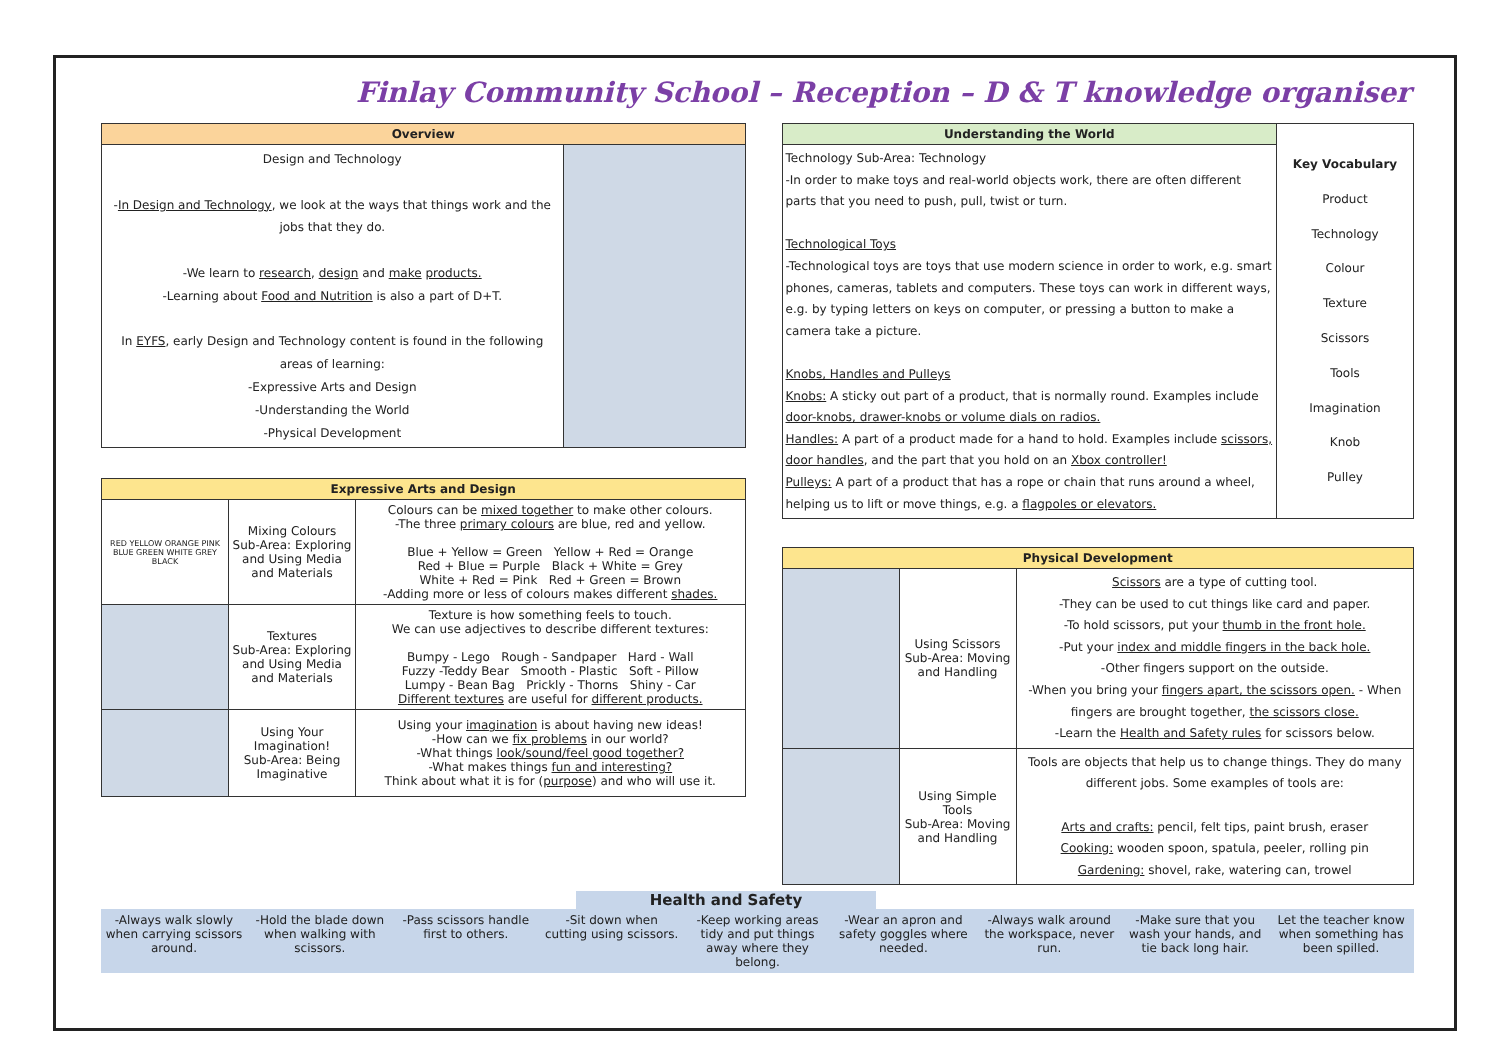Finlay Community School – Reception – D & T knowledge organiser
| Overview | |
| --- | --- |
| Design and Technology - In Design and Technology , we look at the ways that things work and the jobs that they do. -We learn to research , design and make products. -Learning about Food and Nutrition is also a part of D+T. In EYFS , early Design and Technology content is found in the following areas of learning: -Expressive Arts and Design -Understanding the World -Physical Development | |
| Expressive Arts and Design | | |
| --- | --- | --- |
| RED YELLOW ORANGE PINK BLUE GREEN WHITE GREY BLACK | Mixing Colours Sub-Area: Exploring and Using Media and Materials | Colours can be mixed together to make other colours. -The three primary colours are blue, red and yellow. Blue + Yellow = Green Yellow + Red = Orange Red + Blue = Purple Black + White = Grey White + Red = Pink Red + Green = Brown -Adding more or less of colours makes different shades. |
| | Textures Sub-Area: Exploring and Using Media and Materials | Texture is how something feels to touch. We can use adjectives to describe different textures: Bumpy - Lego Rough - Sandpaper Hard - Wall Fuzzy -Teddy Bear Smooth - Plastic Soft - Pillow Lumpy - Bean Bag Prickly - Thorns Shiny - Car Different textures are useful for different products. |
| | Using Your Imagination! Sub-Area: Being Imaginative | Using your imagination is about having new ideas! -How can we fix problems in our world? -What things look/sound/feel good together? -What makes things fun and interesting? Think about what it is for ( purpose ) and who will use it. |
| Understanding the World | Key Vocabulary Product Technology Colour Texture Scissors Tools Imagination Knob Pulley |
| Technology Sub-Area: Technology -In order to make toys and real-world objects work, there are often different parts that you need to push, pull, twist or turn. Technological Toys -Technological toys are toys that use modern science in order to work, e.g. smart phones, cameras, tablets and computers. These toys can work in different ways, e.g. by typing letters on keys on computer, or pressing a button to make a camera take a picture. Knobs, Handles and Pulleys Knobs: A sticky out part of a product, that is normally round. Examples include door-knobs, drawer-knobs or volume dials on radios. Handles: A part of a product made for a hand to hold. Examples include scissors, door handles , and the part that you hold on an Xbox controller! Pulleys: A part of a product that has a rope or chain that runs around a wheel, helping us to lift or move things, e.g. a flagpoles or elevators. | |
| Physical Development | | |
| --- | --- | --- |
| | Using Scissors Sub-Area: Moving and Handling | Scissors are a type of cutting tool. -They can be used to cut things like card and paper. -To hold scissors, put your thumb in the front hole. -Put your index and middle fingers in the back hole. -Other fingers support on the outside. -When you bring your fingers apart, the scissors open. - When fingers are brought together, the scissors close. -Learn the Health and Safety rules for scissors below. |
| | Using Simple Tools Sub-Area: Moving and Handling | Tools are objects that help us to change things. They do many different jobs. Some examples of tools are: Arts and crafts: pencil, felt tips, paint brush, eraser Cooking: wooden spoon, spatula, peeler, rolling pin Gardening: shovel, rake, watering can, trowel |
Health and Safety
-Always walk slowly when carrying scissors around.
-Hold the blade down when walking with scissors.
-Pass scissors handle first to others.
-Sit down when cutting using scissors.
-Keep working areas tidy and put things away where they belong.
-Wear an apron and safety goggles where needed.
-Always walk around the workspace, never run.
-Make sure that you wash your hands, and tie back long hair.
Let the teacher know when something has been spilled.